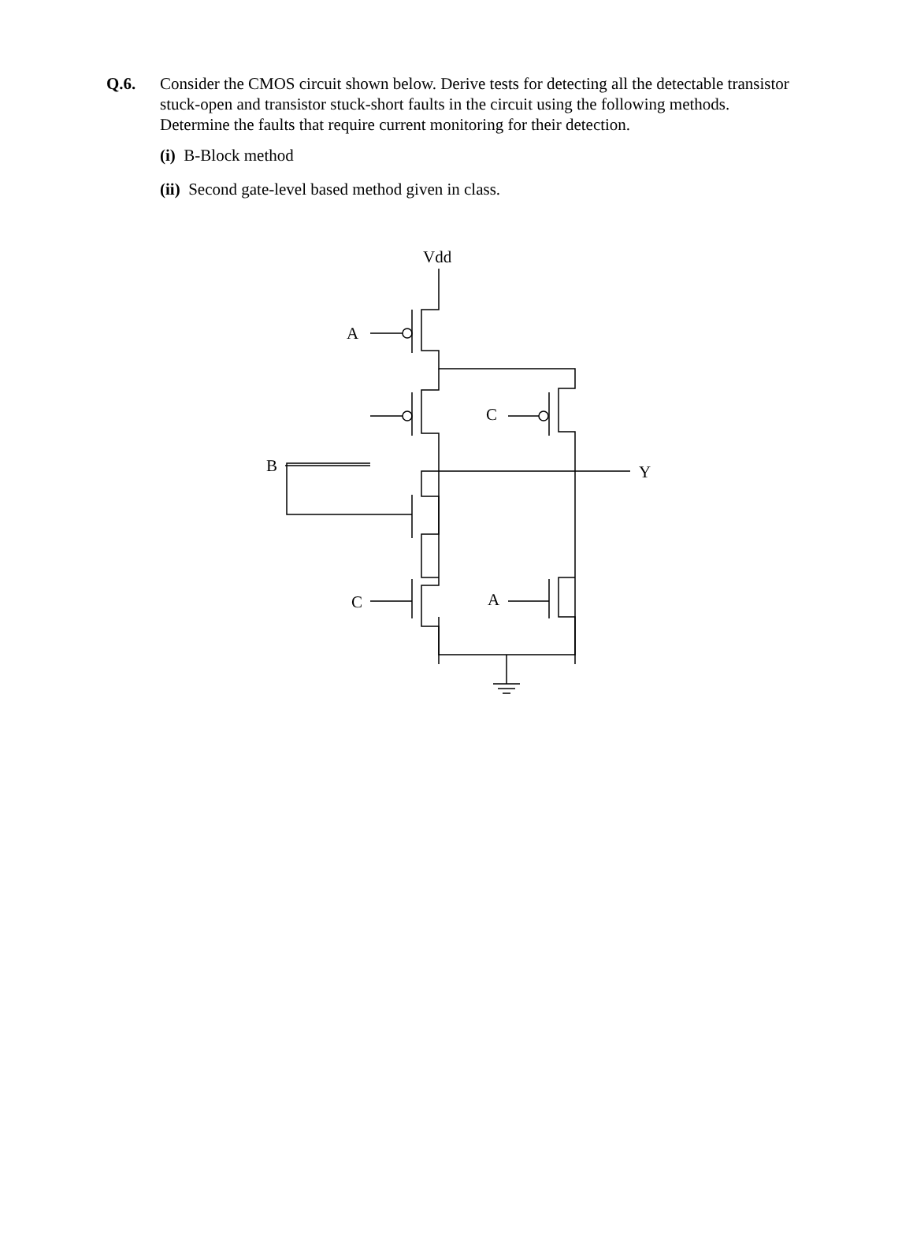Q.6. Consider the CMOS circuit shown below. Derive tests for detecting all the detectable transistor stuck-open and transistor stuck-short faults in the circuit using the following methods. Determine the faults that require current monitoring for their detection.
(i) B-Block method
(ii) Second gate-level based method given in class.
Vdd
A
C
B
Y
C
A